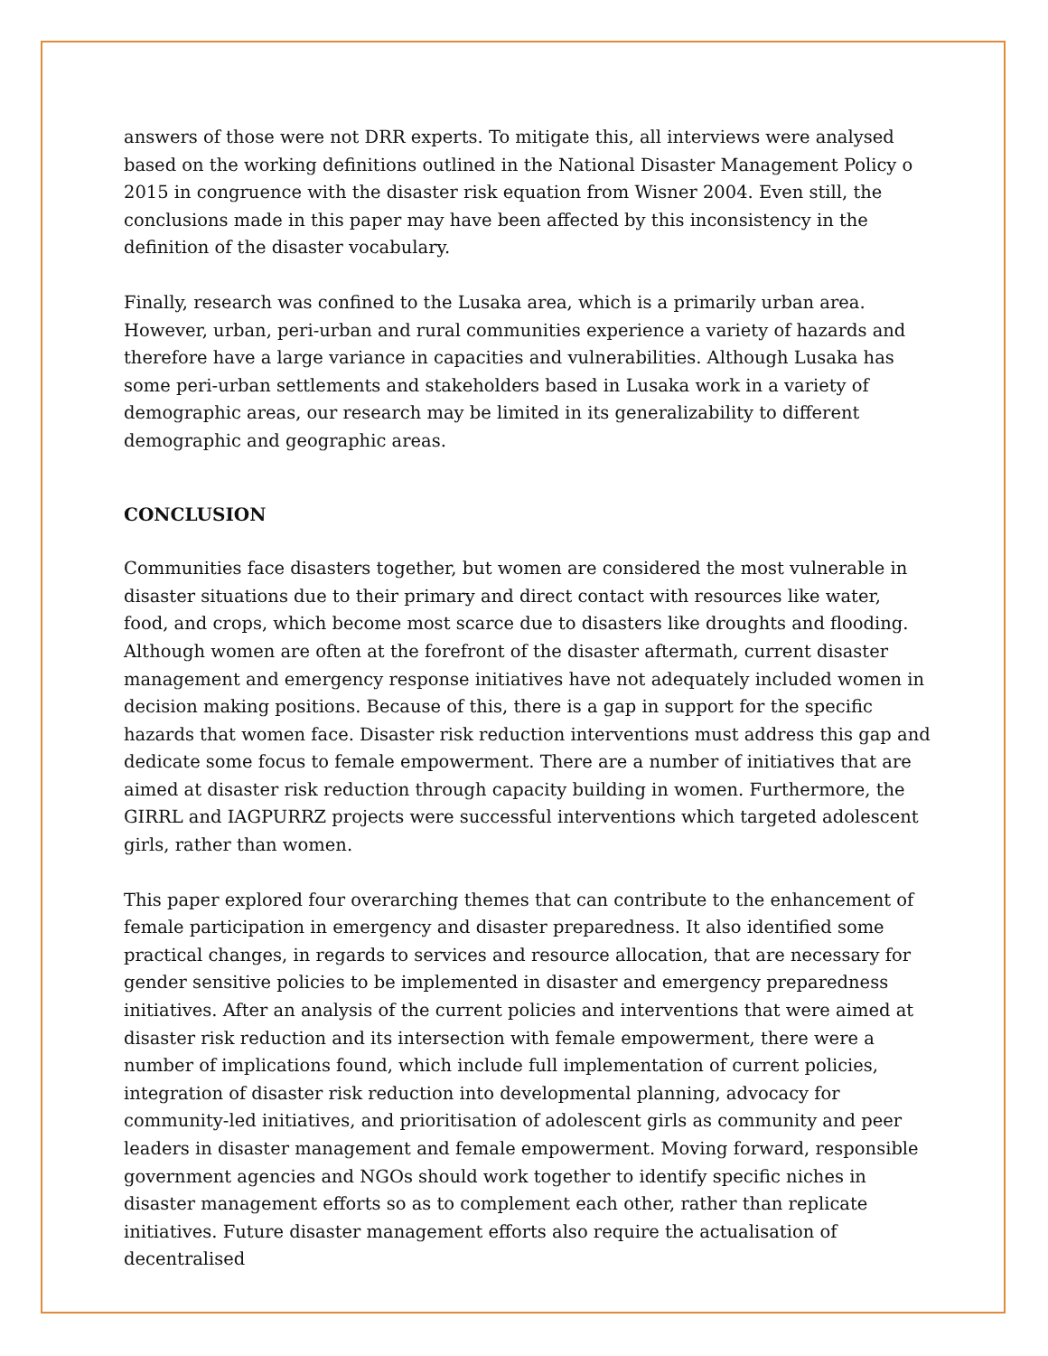answers of those were not DRR experts. To mitigate this, all interviews were analysed based on the working definitions outlined in the National Disaster Management Policy o 2015 in congruence with the disaster risk equation from Wisner 2004. Even still, the conclusions made in this paper may have been affected by this inconsistency in the definition of the disaster vocabulary.
Finally, research was confined to the Lusaka area, which is a primarily urban area. However, urban, peri-urban and rural communities experience a variety of hazards and therefore have a large variance in capacities and vulnerabilities. Although Lusaka has some peri-urban settlements and stakeholders based in Lusaka work in a variety of demographic areas, our research may be limited in its generalizability to different demographic and geographic areas.
CONCLUSION
Communities face disasters together, but women are considered the most vulnerable in disaster situations due to their primary and direct contact with resources like water, food, and crops, which become most scarce due to disasters like droughts and flooding. Although women are often at the forefront of the disaster aftermath, current disaster management and emergency response initiatives have not adequately included women in decision making positions. Because of this, there is a gap in support for the specific hazards that women face. Disaster risk reduction interventions must address this gap and dedicate some focus to female empowerment. There are a number of initiatives that are aimed at disaster risk reduction through capacity building in women. Furthermore, the GIRRL and IAGPURRZ projects were successful interventions which targeted adolescent girls, rather than women.
This paper explored four overarching themes that can contribute to the enhancement of female participation in emergency and disaster preparedness. It also identified some practical changes, in regards to services and resource allocation, that are necessary for gender sensitive policies to be implemented in disaster and emergency preparedness initiatives. After an analysis of the current policies and interventions that were aimed at disaster risk reduction and its intersection with female empowerment, there were a number of implications found, which include full implementation of current policies, integration of disaster risk reduction into developmental planning, advocacy for community-led initiatives, and prioritisation of adolescent girls as community and peer leaders in disaster management and female empowerment. Moving forward, responsible government agencies and NGOs should work together to identify specific niches in disaster management efforts so as to complement each other, rather than replicate initiatives. Future disaster management efforts also require the actualisation of decentralised